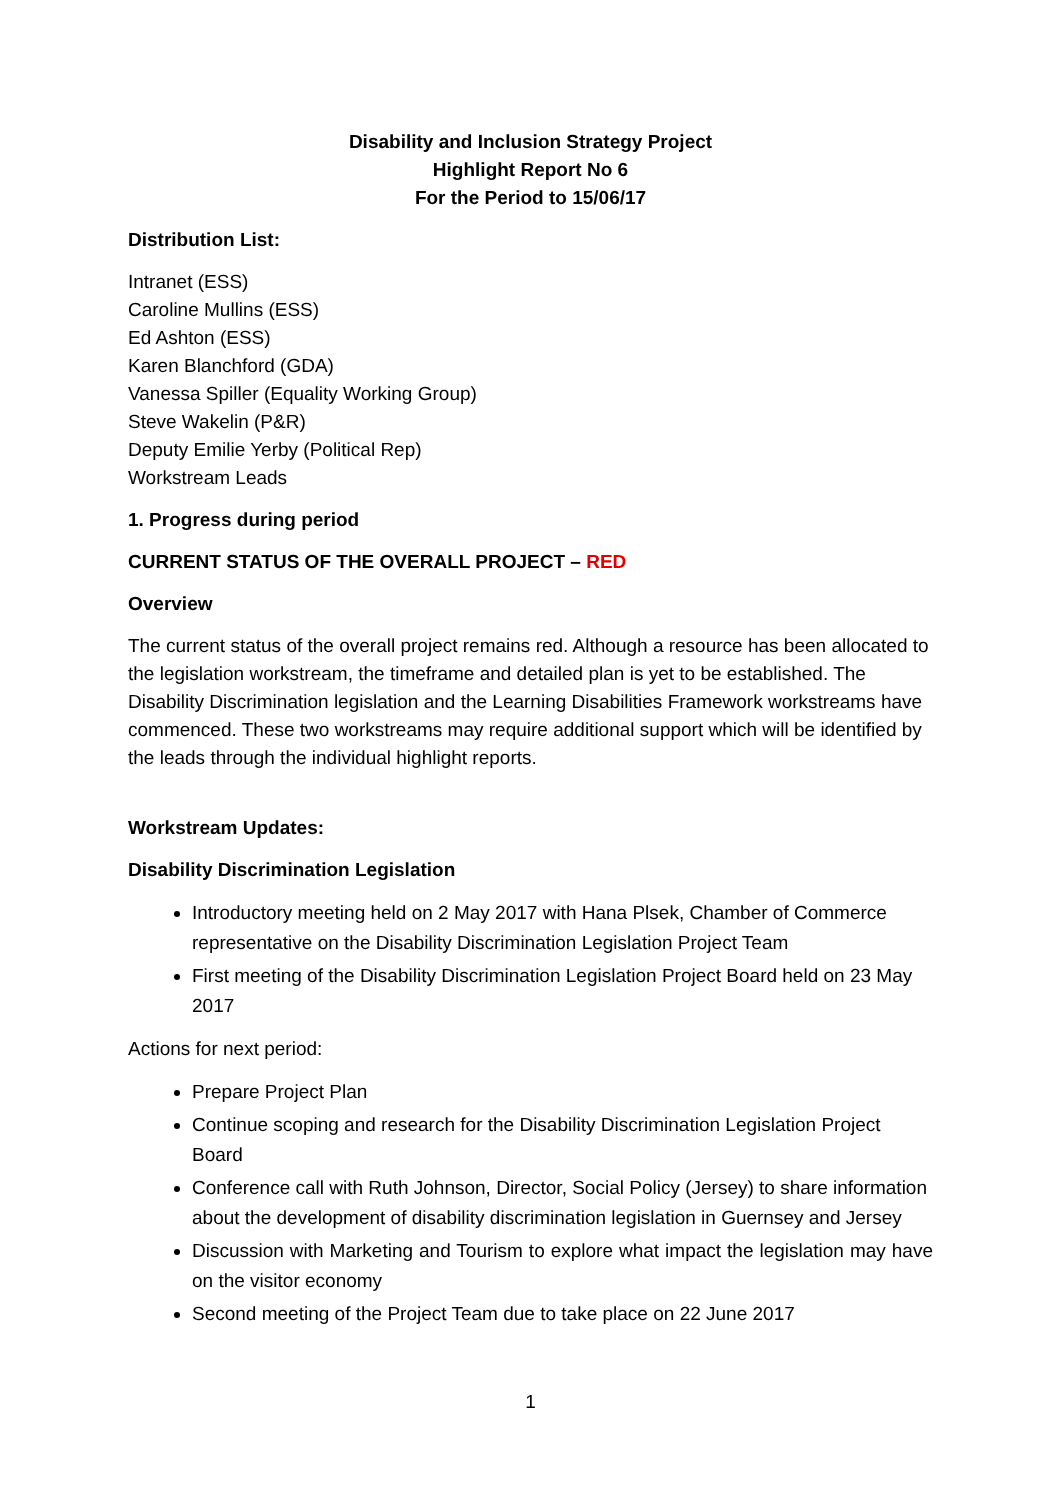Disability and Inclusion Strategy Project
Highlight Report No 6
For the Period to 15/06/17
Distribution List:
Intranet (ESS)
Caroline Mullins (ESS)
Ed Ashton (ESS)
Karen Blanchford (GDA)
Vanessa Spiller (Equality Working Group)
Steve Wakelin (P&R)
Deputy Emilie Yerby (Political Rep)
Workstream Leads
1. Progress during period
CURRENT STATUS OF THE OVERALL PROJECT – RED
Overview
The current status of the overall project remains red. Although a resource has been allocated to the legislation workstream, the timeframe and detailed plan is yet to be established. The Disability Discrimination legislation and the Learning Disabilities Framework workstreams have commenced. These two workstreams may require additional support which will be identified by the leads through the individual highlight reports.
Workstream Updates:
Disability Discrimination Legislation
Introductory meeting held on 2 May 2017 with Hana Plsek, Chamber of Commerce representative on the Disability Discrimination Legislation Project Team
First meeting of the Disability Discrimination Legislation Project Board held on 23 May 2017
Actions for next period:
Prepare Project Plan
Continue scoping and research for the Disability Discrimination Legislation Project Board
Conference call with Ruth Johnson, Director, Social Policy (Jersey) to share information about the development of disability discrimination legislation in Guernsey and Jersey
Discussion with Marketing and Tourism to explore what impact the legislation may have on the visitor economy
Second meeting of the Project Team due to take place on 22 June 2017
1